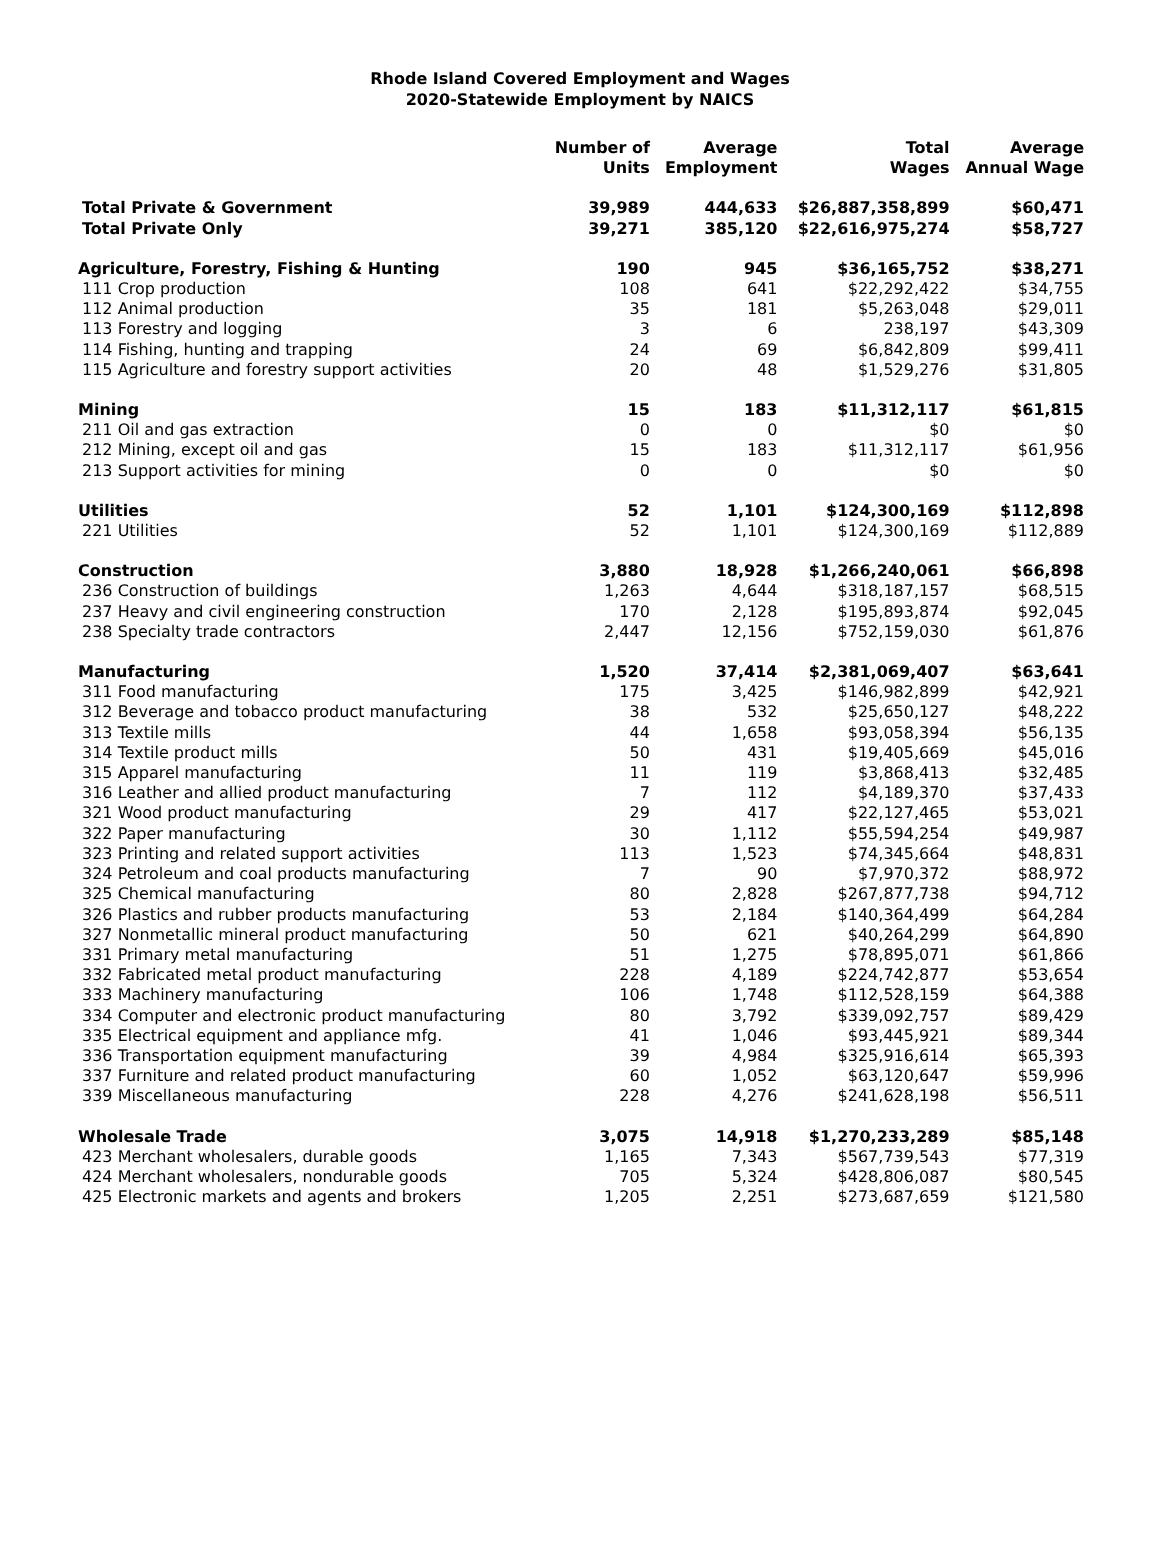Rhode Island Covered Employment and Wages
2020-Statewide Employment by NAICS
| | Number of Units | Average Employment | Total Wages | Average Annual Wage |
| --- | --- | --- | --- | --- |
| Total Private & Government | 39,989 | 444,633 | $26,887,358,899 | $60,471 |
| Total Private Only | 39,271 | 385,120 | $22,616,975,274 | $58,727 |
| Agriculture, Forestry, Fishing & Hunting | 190 | 945 | $36,165,752 | $38,271 |
| 111 Crop production | 108 | 641 | $22,292,422 | $34,755 |
| 112 Animal production | 35 | 181 | $5,263,048 | $29,011 |
| 113 Forestry and logging | 3 | 6 | 238,197 | $43,309 |
| 114 Fishing, hunting and trapping | 24 | 69 | $6,842,809 | $99,411 |
| 115 Agriculture and forestry support activities | 20 | 48 | $1,529,276 | $31,805 |
| Mining | 15 | 183 | $11,312,117 | $61,815 |
| 211 Oil and gas extraction | 0 | 0 | $0 | $0 |
| 212 Mining, except oil and gas | 15 | 183 | $11,312,117 | $61,956 |
| 213 Support activities for mining | 0 | 0 | $0 | $0 |
| Utilities | 52 | 1,101 | $124,300,169 | $112,898 |
| 221 Utilities | 52 | 1,101 | $124,300,169 | $112,889 |
| Construction | 3,880 | 18,928 | $1,266,240,061 | $66,898 |
| 236 Construction of buildings | 1,263 | 4,644 | $318,187,157 | $68,515 |
| 237 Heavy and civil engineering construction | 170 | 2,128 | $195,893,874 | $92,045 |
| 238 Specialty trade contractors | 2,447 | 12,156 | $752,159,030 | $61,876 |
| Manufacturing | 1,520 | 37,414 | $2,381,069,407 | $63,641 |
| 311 Food manufacturing | 175 | 3,425 | $146,982,899 | $42,921 |
| 312 Beverage and tobacco product manufacturing | 38 | 532 | $25,650,127 | $48,222 |
| 313 Textile mills | 44 | 1,658 | $93,058,394 | $56,135 |
| 314 Textile product mills | 50 | 431 | $19,405,669 | $45,016 |
| 315 Apparel manufacturing | 11 | 119 | $3,868,413 | $32,485 |
| 316 Leather and allied product manufacturing | 7 | 112 | $4,189,370 | $37,433 |
| 321 Wood product manufacturing | 29 | 417 | $22,127,465 | $53,021 |
| 322 Paper manufacturing | 30 | 1,112 | $55,594,254 | $49,987 |
| 323 Printing and related support activities | 113 | 1,523 | $74,345,664 | $48,831 |
| 324 Petroleum and coal products manufacturing | 7 | 90 | $7,970,372 | $88,972 |
| 325 Chemical manufacturing | 80 | 2,828 | $267,877,738 | $94,712 |
| 326 Plastics and rubber products manufacturing | 53 | 2,184 | $140,364,499 | $64,284 |
| 327 Nonmetallic mineral product manufacturing | 50 | 621 | $40,264,299 | $64,890 |
| 331 Primary metal manufacturing | 51 | 1,275 | $78,895,071 | $61,866 |
| 332 Fabricated metal product manufacturing | 228 | 4,189 | $224,742,877 | $53,654 |
| 333 Machinery manufacturing | 106 | 1,748 | $112,528,159 | $64,388 |
| 334 Computer and electronic product manufacturing | 80 | 3,792 | $339,092,757 | $89,429 |
| 335 Electrical equipment and appliance mfg. | 41 | 1,046 | $93,445,921 | $89,344 |
| 336 Transportation equipment manufacturing | 39 | 4,984 | $325,916,614 | $65,393 |
| 337 Furniture and related product manufacturing | 60 | 1,052 | $63,120,647 | $59,996 |
| 339 Miscellaneous manufacturing | 228 | 4,276 | $241,628,198 | $56,511 |
| Wholesale Trade | 3,075 | 14,918 | $1,270,233,289 | $85,148 |
| 423 Merchant wholesalers, durable goods | 1,165 | 7,343 | $567,739,543 | $77,319 |
| 424 Merchant wholesalers, nondurable goods | 705 | 5,324 | $428,806,087 | $80,545 |
| 425 Electronic markets and agents and brokers | 1,205 | 2,251 | $273,687,659 | $121,580 |